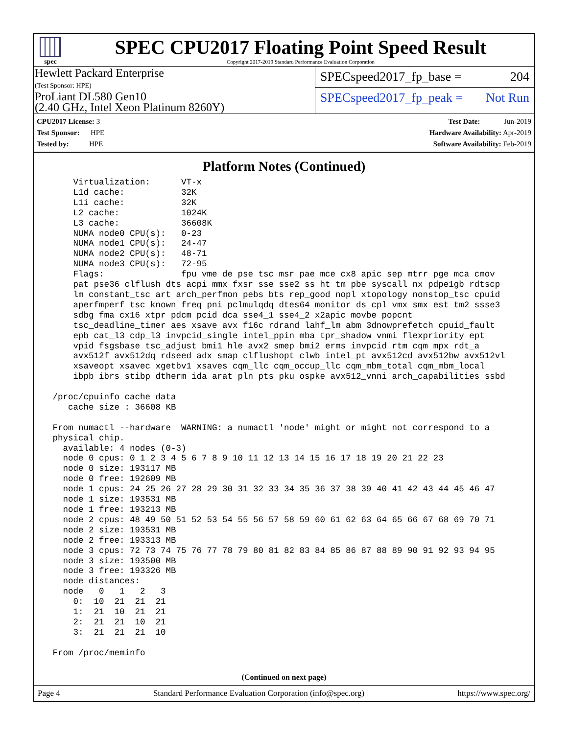spec
SPEC CPU2017 Floating Point Speed Result
Copyright 2017-2019 Standard Performance Evaluation Corporation
Hewlett Packard Enterprise
(Test Sponsor: HPE)
ProLiant DL580 Gen10
(2.40 GHz, Intel Xeon Platinum 8260Y)
SPECspeed2017_fp_base = 204
SPECspeed2017_fp_peak = Not Run
CPU2017 License: 3
Test Sponsor: HPE
Tested by: HPE
Test Date: Jun-2019
Hardware Availability: Apr-2019
Software Availability: Feb-2019
Platform Notes (Continued)
     Virtualization:      VT-x
     L1d cache:           32K
     L1i cache:           32K
     L2 cache:            1024K
     L3 cache:            36608K
     NUMA node0 CPU(s):   0-23
     NUMA node1 CPU(s):   24-47
     NUMA node2 CPU(s):   48-71
     NUMA node3 CPU(s):   72-95
     Flags:               fpu vme de pse tsc msr pae mce cx8 apic sep mtrr pge mca cmov
     pat pse36 clflush dts acpi mmx fxsr sse sse2 ss ht tm pbe syscall nx pdpe1gb rdtscp
     lm constant_tsc art arch_perfmon pebs bts rep_good nopl xtopology nonstop_tsc cpuid
     aperfmperf tsc_known_freq pni pclmulqdq dtes64 monitor ds_cpl vmx smx est tm2 ssse3
     sdbg fma cx16 xtpr pdcm pcid dca sse4_1 sse4_2 x2apic movbe popcnt
     tsc_deadline_timer aes xsave avx f16c rdrand lahf_lm abm 3dnowprefetch cpuid_fault
     epb cat_l3 cdp_l3 invpcid_single intel_ppin mba tpr_shadow vnmi flexpriority ept
     vpid fsgsbase tsc_adjust bmi1 hle avx2 smep bmi2 erms invpcid rtm cqm mpx rdt_a
     avx512f avx512dq rdseed adx smap clflushopt clwb intel_pt avx512cd avx512bw avx512vl
     xsaveopt xsavec xgetbv1 xsaves cqm_llc cqm_occup_llc cqm_mbm_total cqm_mbm_local
     ibpb ibrs stibp dtherm ida arat pln pts pku ospke avx512_vnni arch_capabilities ssbd

 /proc/cpuinfo cache data
    cache size : 36608 KB

 From numactl --hardware  WARNING: a numactl 'node' might or might not correspond to a
 physical chip.
   available: 4 nodes (0-3)
   node 0 cpus: 0 1 2 3 4 5 6 7 8 9 10 11 12 13 14 15 16 17 18 19 20 21 22 23
   node 0 size: 193117 MB
   node 0 free: 192609 MB
   node 1 cpus: 24 25 26 27 28 29 30 31 32 33 34 35 36 37 38 39 40 41 42 43 44 45 46 47
   node 1 size: 193531 MB
   node 1 free: 193213 MB
   node 2 cpus: 48 49 50 51 52 53 54 55 56 57 58 59 60 61 62 63 64 65 66 67 68 69 70 71
   node 2 size: 193531 MB
   node 2 free: 193313 MB
   node 3 cpus: 72 73 74 75 76 77 78 79 80 81 82 83 84 85 86 87 88 89 90 91 92 93 94 95
   node 3 size: 193500 MB
   node 3 free: 193326 MB
   node distances:
   node   0   1   2   3
     0:  10  21  21  21
     1:  21  10  21  21
     2:  21  21  10  21
     3:  21  21  21  10

 From /proc/meminfo
(Continued on next page)
Page 4 Standard Performance Evaluation Corporation (info@spec.org) https://www.spec.org/